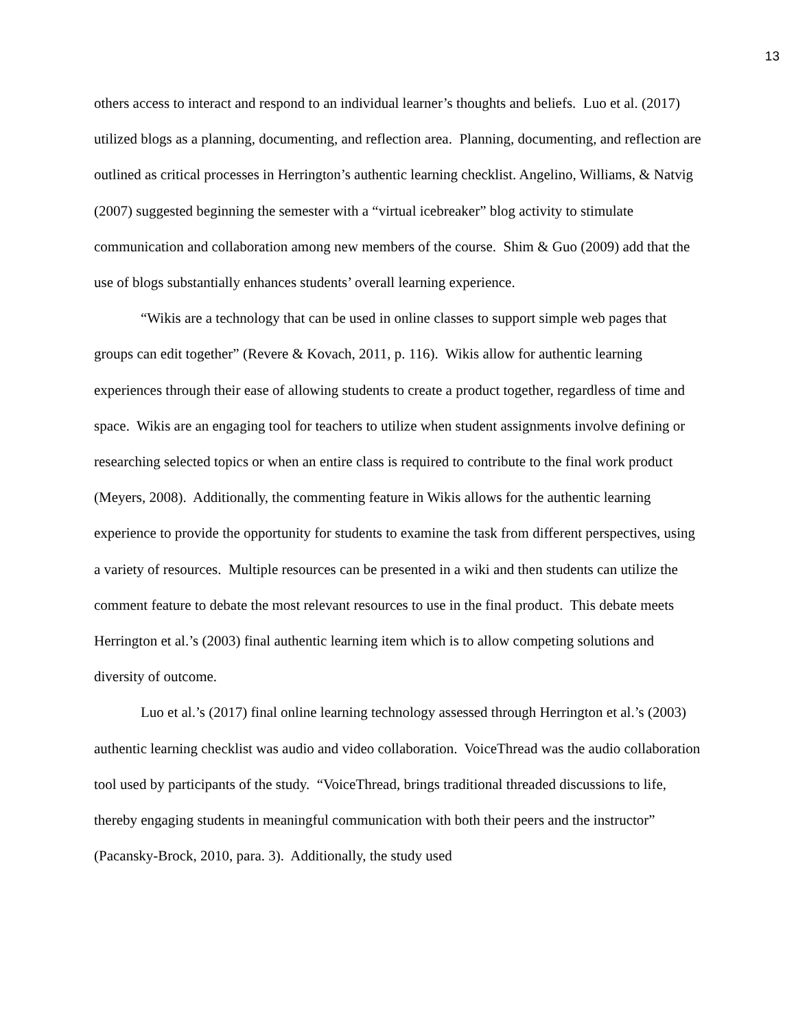13
others access to interact and respond to an individual learner’s thoughts and beliefs. Luo et al. (2017) utilized blogs as a planning, documenting, and reflection area. Planning, documenting, and reflection are outlined as critical processes in Herrington’s authentic learning checklist. Angelino, Williams, & Natvig (2007) suggested beginning the semester with a “virtual icebreaker” blog activity to stimulate communication and collaboration among new members of the course. Shim & Guo (2009) add that the use of blogs substantially enhances students’ overall learning experience.
“Wikis are a technology that can be used in online classes to support simple web pages that groups can edit together” (Revere & Kovach, 2011, p. 116). Wikis allow for authentic learning experiences through their ease of allowing students to create a product together, regardless of time and space. Wikis are an engaging tool for teachers to utilize when student assignments involve defining or researching selected topics or when an entire class is required to contribute to the final work product (Meyers, 2008). Additionally, the commenting feature in Wikis allows for the authentic learning experience to provide the opportunity for students to examine the task from different perspectives, using a variety of resources. Multiple resources can be presented in a wiki and then students can utilize the comment feature to debate the most relevant resources to use in the final product. This debate meets Herrington et al.’s (2003) final authentic learning item which is to allow competing solutions and diversity of outcome.
Luo et al.’s (2017) final online learning technology assessed through Herrington et al.’s (2003) authentic learning checklist was audio and video collaboration. VoiceThread was the audio collaboration tool used by participants of the study. “VoiceThread, brings traditional threaded discussions to life, thereby engaging students in meaningful communication with both their peers and the instructor” (Pacansky-Brock, 2010, para. 3). Additionally, the study used